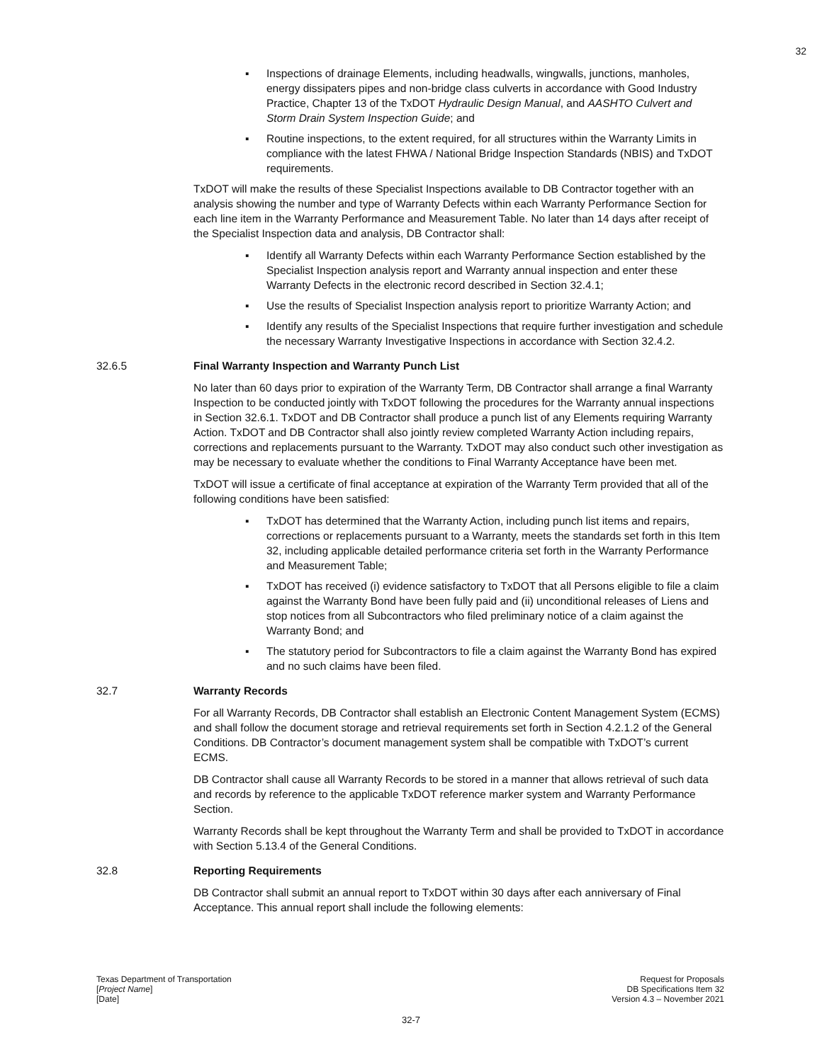32
▪ Inspections of drainage Elements, including headwalls, wingwalls, junctions, manholes, energy dissipaters pipes and non-bridge class culverts in accordance with Good Industry Practice, Chapter 13 of the TxDOT Hydraulic Design Manual, and AASHTO Culvert and Storm Drain System Inspection Guide; and
▪ Routine inspections, to the extent required, for all structures within the Warranty Limits in compliance with the latest FHWA / National Bridge Inspection Standards (NBIS) and TxDOT requirements.
TxDOT will make the results of these Specialist Inspections available to DB Contractor together with an analysis showing the number and type of Warranty Defects within each Warranty Performance Section for each line item in the Warranty Performance and Measurement Table. No later than 14 days after receipt of the Specialist Inspection data and analysis, DB Contractor shall:
▪ Identify all Warranty Defects within each Warranty Performance Section established by the Specialist Inspection analysis report and Warranty annual inspection and enter these Warranty Defects in the electronic record described in Section 32.4.1;
▪ Use the results of Specialist Inspection analysis report to prioritize Warranty Action; and
▪ Identify any results of the Specialist Inspections that require further investigation and schedule the necessary Warranty Investigative Inspections in accordance with Section 32.4.2.
32.6.5 Final Warranty Inspection and Warranty Punch List
No later than 60 days prior to expiration of the Warranty Term, DB Contractor shall arrange a final Warranty Inspection to be conducted jointly with TxDOT following the procedures for the Warranty annual inspections in Section 32.6.1. TxDOT and DB Contractor shall produce a punch list of any Elements requiring Warranty Action. TxDOT and DB Contractor shall also jointly review completed Warranty Action including repairs, corrections and replacements pursuant to the Warranty. TxDOT may also conduct such other investigation as may be necessary to evaluate whether the conditions to Final Warranty Acceptance have been met.
TxDOT will issue a certificate of final acceptance at expiration of the Warranty Term provided that all of the following conditions have been satisfied:
▪ TxDOT has determined that the Warranty Action, including punch list items and repairs, corrections or replacements pursuant to a Warranty, meets the standards set forth in this Item 32, including applicable detailed performance criteria set forth in the Warranty Performance and Measurement Table;
▪ TxDOT has received (i) evidence satisfactory to TxDOT that all Persons eligible to file a claim against the Warranty Bond have been fully paid and (ii) unconditional releases of Liens and stop notices from all Subcontractors who filed preliminary notice of a claim against the Warranty Bond; and
▪ The statutory period for Subcontractors to file a claim against the Warranty Bond has expired and no such claims have been filed.
32.7 Warranty Records
For all Warranty Records, DB Contractor shall establish an Electronic Content Management System (ECMS) and shall follow the document storage and retrieval requirements set forth in Section 4.2.1.2 of the General Conditions. DB Contractor’s document management system shall be compatible with TxDOT’s current ECMS.
DB Contractor shall cause all Warranty Records to be stored in a manner that allows retrieval of such data and records by reference to the applicable TxDOT reference marker system and Warranty Performance Section.
Warranty Records shall be kept throughout the Warranty Term and shall be provided to TxDOT in accordance with Section 5.13.4 of the General Conditions.
32.8 Reporting Requirements
DB Contractor shall submit an annual report to TxDOT within 30 days after each anniversary of Final Acceptance. This annual report shall include the following elements:
Texas Department of Transportation
[Project Name]
[Date]
Request for Proposals
DB Specifications Item 32
Version 4.3 – November 2021
32-7